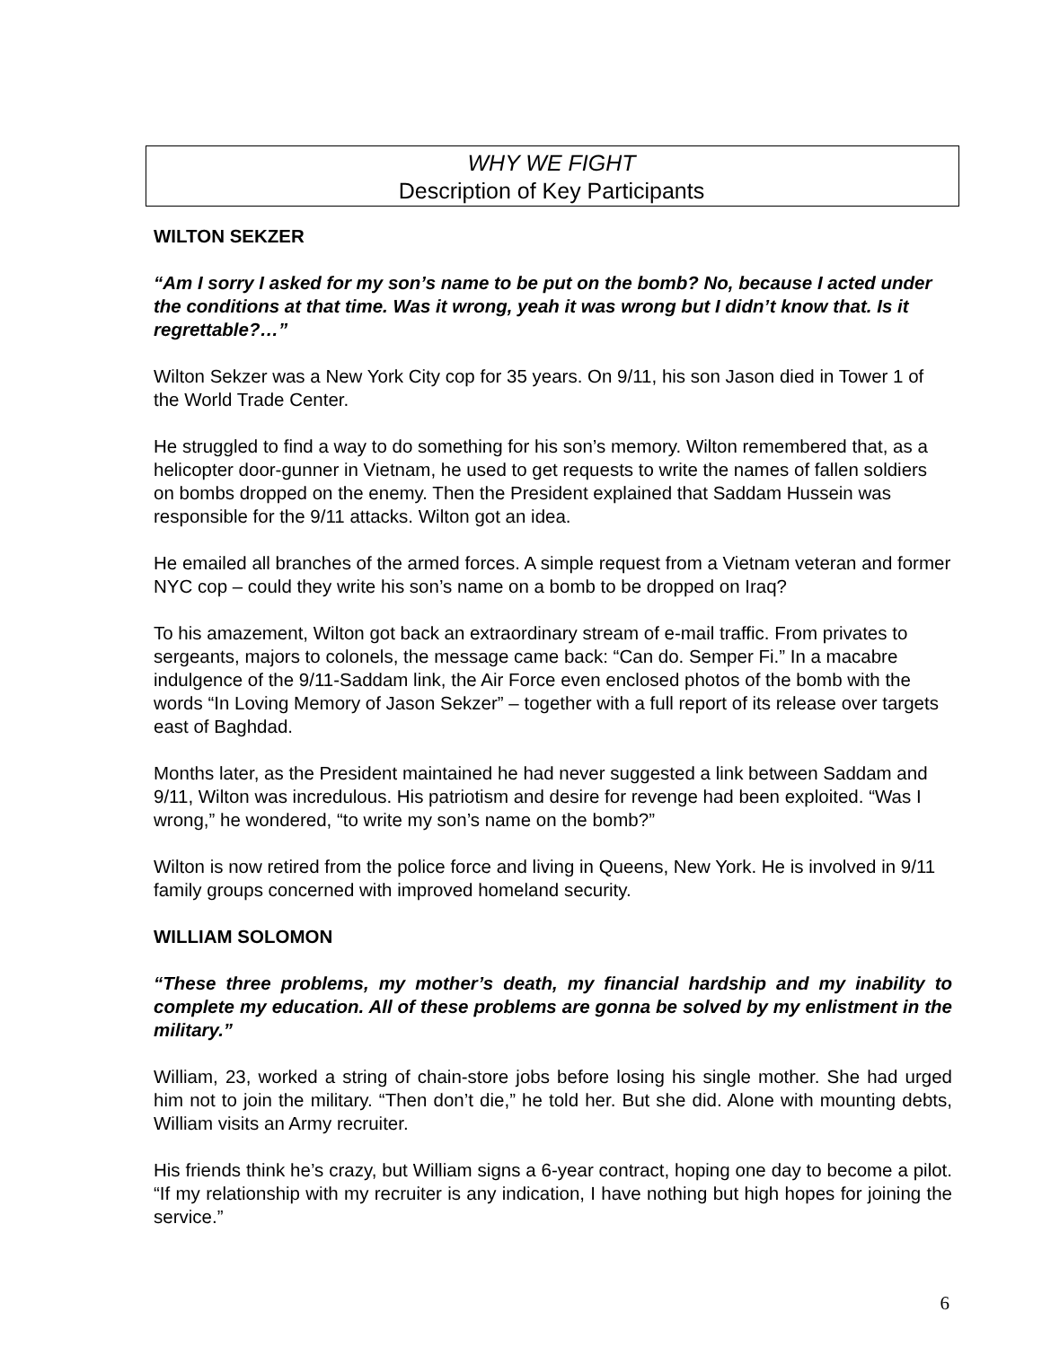WHY WE FIGHT
Description of Key Participants
WILTON SEKZER
“Am I sorry I asked for my son’s name to be put on the bomb? No, because I acted under the conditions at that time. Was it wrong, yeah it was wrong but I didn’t know that. Is it regrettable?…”
Wilton Sekzer was a New York City cop for 35 years. On 9/11, his son Jason died in Tower 1 of the World Trade Center.
He struggled to find a way to do something for his son’s memory. Wilton remembered that, as a helicopter door-gunner in Vietnam, he used to get requests to write the names of fallen soldiers on bombs dropped on the enemy. Then the President explained that Saddam Hussein was responsible for the 9/11 attacks. Wilton got an idea.
He emailed all branches of the armed forces. A simple request from a Vietnam veteran and former NYC cop – could they write his son’s name on a bomb to be dropped on Iraq?
To his amazement, Wilton got back an extraordinary stream of e-mail traffic. From privates to sergeants, majors to colonels, the message came back: “Can do. Semper Fi.” In a macabre indulgence of the 9/11-Saddam link, the Air Force even enclosed photos of the bomb with the words “In Loving Memory of Jason Sekzer” – together with a full report of its release over targets east of Baghdad.
Months later, as the President maintained he had never suggested a link between Saddam and 9/11, Wilton was incredulous. His patriotism and desire for revenge had been exploited. “Was I wrong,” he wondered, “to write my son’s name on the bomb?”
Wilton is now retired from the police force and living in Queens, New York. He is involved in 9/11 family groups concerned with improved homeland security.
WILLIAM SOLOMON
“These three problems, my mother’s death, my financial hardship and my inability to complete my education. All of these problems are gonna be solved by my enlistment in the military.”
William, 23, worked a string of chain-store jobs before losing his single mother. She had urged him not to join the military. “Then don’t die,” he told her. But she did. Alone with mounting debts, William visits an Army recruiter.
His friends think he’s crazy, but William signs a 6-year contract, hoping one day to become a pilot. “If my relationship with my recruiter is any indication, I have nothing but high hopes for joining the service.”
6